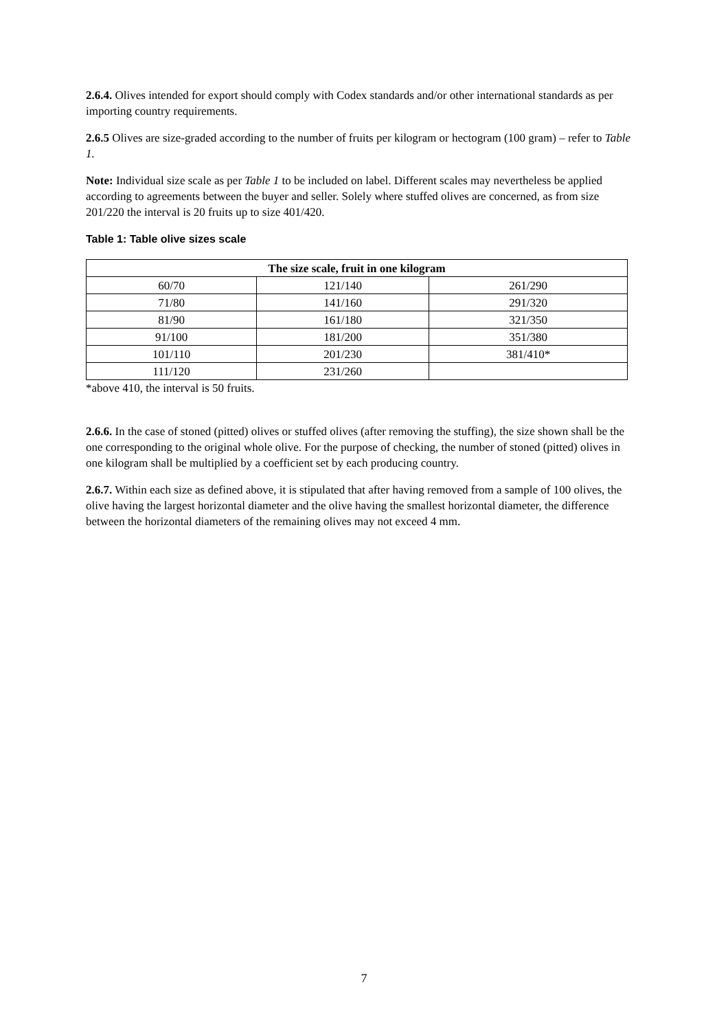2.6.4. Olives intended for export should comply with Codex standards and/or other international standards as per importing country requirements.
2.6.5 Olives are size-graded according to the number of fruits per kilogram or hectogram (100 gram) – refer to Table 1.
Note: Individual size scale as per Table 1 to be included on label. Different scales may nevertheless be applied according to agreements between the buyer and seller. Solely where stuffed olives are concerned, as from size 201/220 the interval is 20 fruits up to size 401/420.
Table 1: Table olive sizes scale
| The size scale, fruit in one kilogram | | |
| --- | --- | --- |
| 60/70 | 121/140 | 261/290 |
| 71/80 | 141/160 | 291/320 |
| 81/90 | 161/180 | 321/350 |
| 91/100 | 181/200 | 351/380 |
| 101/110 | 201/230 | 381/410* |
| 111/120 | 231/260 | |
*above 410, the interval is 50 fruits.
2.6.6. In the case of stoned (pitted) olives or stuffed olives (after removing the stuffing), the size shown shall be the one corresponding to the original whole olive. For the purpose of checking, the number of stoned (pitted) olives in one kilogram shall be multiplied by a coefficient set by each producing country.
2.6.7. Within each size as defined above, it is stipulated that after having removed from a sample of 100 olives, the olive having the largest horizontal diameter and the olive having the smallest horizontal diameter, the difference between the horizontal diameters of the remaining olives may not exceed 4 mm.
7